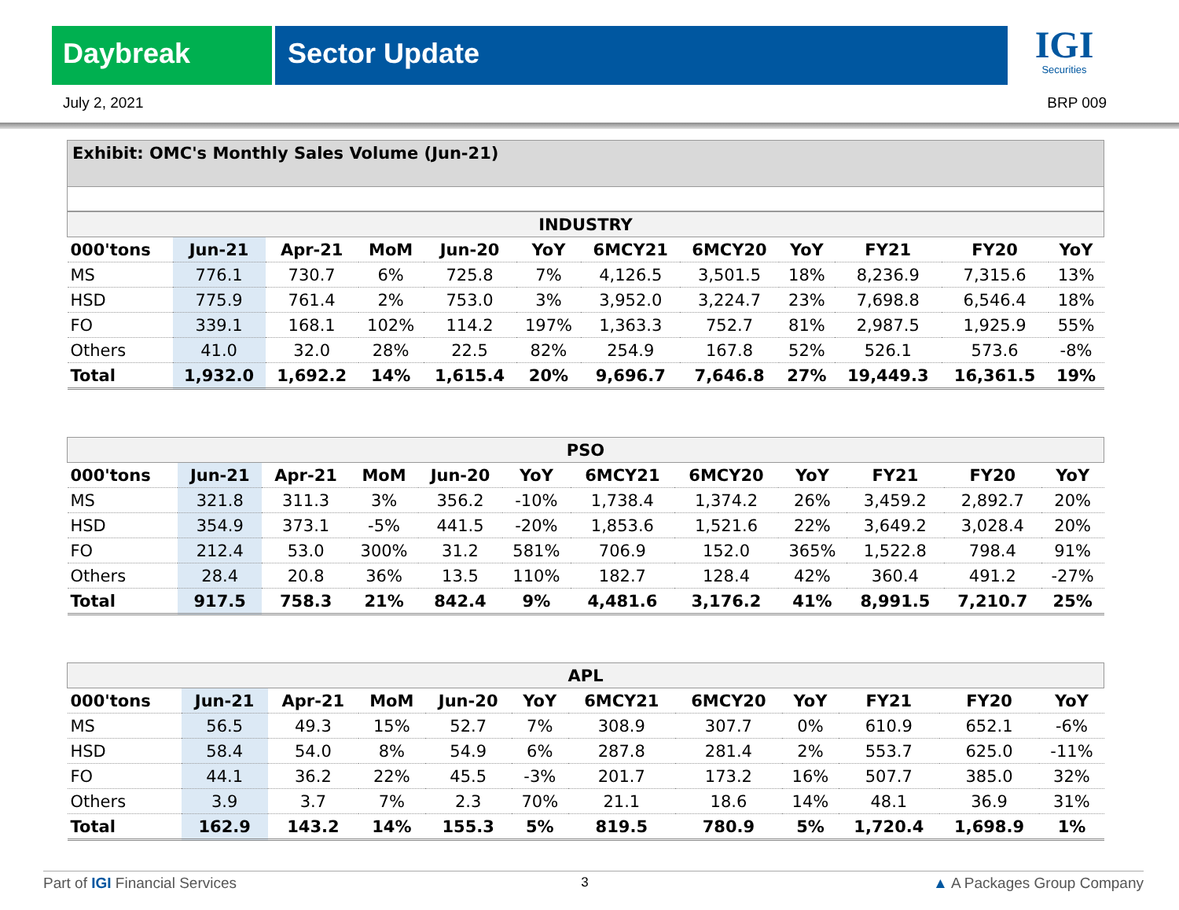Daybreak Sector Update
IGI
Securities
July 2, 2021 BRP 009
Exhibit: OMC's Monthly Sales Volume (Jun-21)
| INDUSTRY | | | | | | | | | | | |
| --- | --- | --- | --- | --- | --- | --- | --- | --- | --- | --- | --- |
| 000'tons | Jun-21 | Apr-21 | MoM | Jun-20 | YoY | 6MCY21 | 6MCY20 | YoY | FY21 | FY20 | YoY |
| MS | 776.1 | 730.7 | 6% | 725.8 | 7% | 4,126.5 | 3,501.5 | 18% | 8,236.9 | 7,315.6 | 13% |
| HSD | 775.9 | 761.4 | 2% | 753.0 | 3% | 3,952.0 | 3,224.7 | 23% | 7,698.8 | 6,546.4 | 18% |
| FO | 339.1 | 168.1 | 102% | 114.2 | 197% | 1,363.3 | 752.7 | 81% | 2,987.5 | 1,925.9 | 55% |
| Others | 41.0 | 32.0 | 28% | 22.5 | 82% | 254.9 | 167.8 | 52% | 526.1 | 573.6 | -8% |
| Total | 1,932.0 | 1,692.2 | 14% | 1,615.4 | 20% | 9,696.7 | 7,646.8 | 27% | 19,449.3 | 16,361.5 | 19% |
| PSO | | | | | | | | | | | |
| --- | --- | --- | --- | --- | --- | --- | --- | --- | --- | --- | --- |
| 000'tons | Jun-21 | Apr-21 | MoM | Jun-20 | YoY | 6MCY21 | 6MCY20 | YoY | FY21 | FY20 | YoY |
| MS | 321.8 | 311.3 | 3% | 356.2 | -10% | 1,738.4 | 1,374.2 | 26% | 3,459.2 | 2,892.7 | 20% |
| HSD | 354.9 | 373.1 | -5% | 441.5 | -20% | 1,853.6 | 1,521.6 | 22% | 3,649.2 | 3,028.4 | 20% |
| FO | 212.4 | 53.0 | 300% | 31.2 | 581% | 706.9 | 152.0 | 365% | 1,522.8 | 798.4 | 91% |
| Others | 28.4 | 20.8 | 36% | 13.5 | 110% | 182.7 | 128.4 | 42% | 360.4 | 491.2 | -27% |
| Total | 917.5 | 758.3 | 21% | 842.4 | 9% | 4,481.6 | 3,176.2 | 41% | 8,991.5 | 7,210.7 | 25% |
| APL | | | | | | | | | | | |
| --- | --- | --- | --- | --- | --- | --- | --- | --- | --- | --- | --- |
| 000'tons | Jun-21 | Apr-21 | MoM | Jun-20 | YoY | 6MCY21 | 6MCY20 | YoY | FY21 | FY20 | YoY |
| MS | 56.5 | 49.3 | 15% | 52.7 | 7% | 308.9 | 307.7 | 0% | 610.9 | 652.1 | -6% |
| HSD | 58.4 | 54.0 | 8% | 54.9 | 6% | 287.8 | 281.4 | 2% | 553.7 | 625.0 | -11% |
| FO | 44.1 | 36.2 | 22% | 45.5 | -3% | 201.7 | 173.2 | 16% | 507.7 | 385.0 | 32% |
| Others | 3.9 | 3.7 | 7% | 2.3 | 70% | 21.1 | 18.6 | 14% | 48.1 | 36.9 | 31% |
| Total | 162.9 | 143.2 | 14% | 155.3 | 5% | 819.5 | 780.9 | 5% | 1,720.4 | 1,698.9 | 1% |
Part of IGI Financial Services 3 ▲ A Packages Group Company